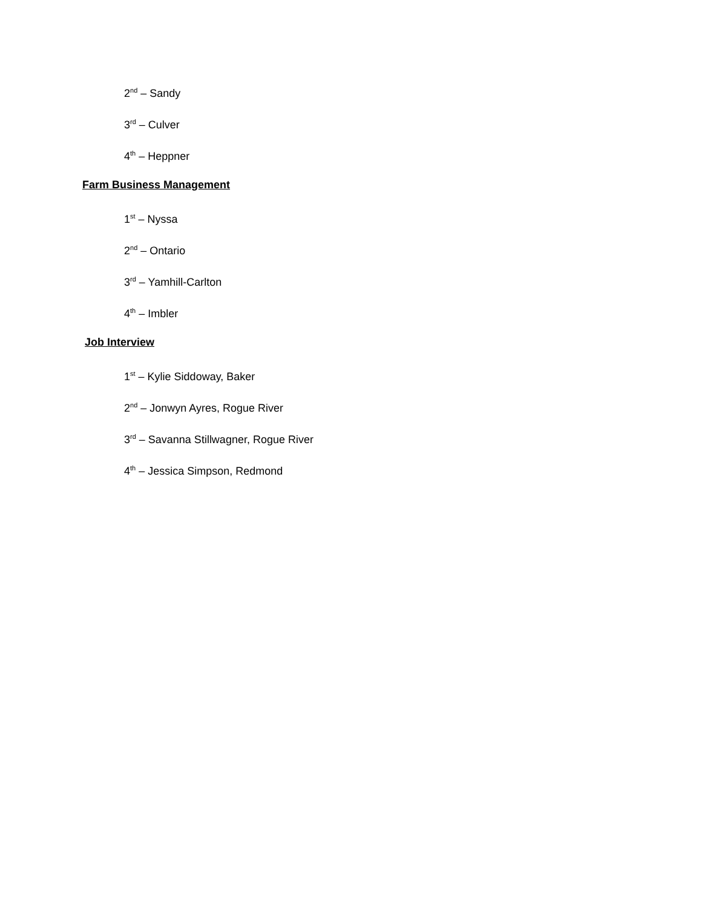2<sup>nd</sup> – Sandy
3<sup>rd</sup> – Culver
4<sup>th</sup> – Heppner
Farm Business Management
1<sup>st</sup> – Nyssa
2<sup>nd</sup> – Ontario
3<sup>rd</sup> – Yamhill-Carlton
4<sup>th</sup> – Imbler
Job Interview
1<sup>st</sup> – Kylie Siddoway, Baker
2<sup>nd</sup> – Jonwyn Ayres, Rogue River
3<sup>rd</sup> – Savanna Stillwagner, Rogue River
4<sup>th</sup> – Jessica Simpson, Redmond